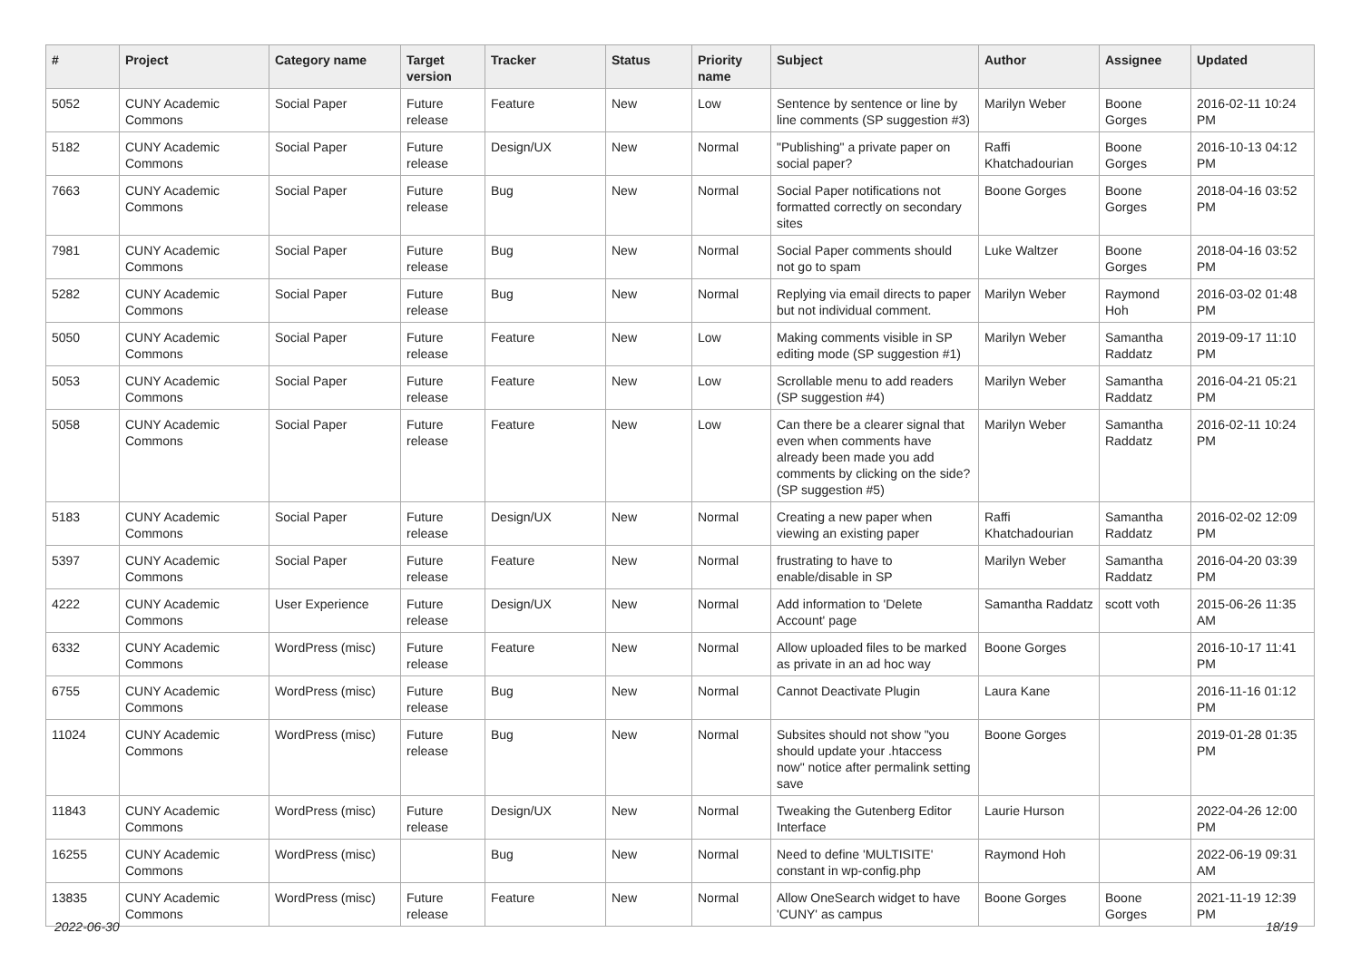| # | Project | Category name | Target version | Tracker | Status | Priority name | Subject | Author | Assignee | Updated |
| --- | --- | --- | --- | --- | --- | --- | --- | --- | --- | --- |
| 5052 | CUNY Academic Commons | Social Paper | Future release | Feature | New | Low | Sentence by sentence or line by line comments (SP suggestion #3) | Marilyn Weber | Boone Gorges | 2016-02-11 10:24 PM |
| 5182 | CUNY Academic Commons | Social Paper | Future release | Design/UX | New | Normal | "Publishing" a private paper on social paper? | Raffi Khatchadourian | Boone Gorges | 2016-10-13 04:12 PM |
| 7663 | CUNY Academic Commons | Social Paper | Future release | Bug | New | Normal | Social Paper notifications not formatted correctly on secondary sites | Boone Gorges | Boone Gorges | 2018-04-16 03:52 PM |
| 7981 | CUNY Academic Commons | Social Paper | Future release | Bug | New | Normal | Social Paper comments should not go to spam | Luke Waltzer | Boone Gorges | 2018-04-16 03:52 PM |
| 5282 | CUNY Academic Commons | Social Paper | Future release | Bug | New | Normal | Replying via email directs to paper but not individual comment. | Marilyn Weber | Raymond Hoh | 2016-03-02 01:48 PM |
| 5050 | CUNY Academic Commons | Social Paper | Future release | Feature | New | Low | Making comments visible in SP editing mode (SP suggestion #1) | Marilyn Weber | Samantha Raddatz | 2019-09-17 11:10 PM |
| 5053 | CUNY Academic Commons | Social Paper | Future release | Feature | New | Low | Scrollable menu to add readers (SP suggestion #4) | Marilyn Weber | Samantha Raddatz | 2016-04-21 05:21 PM |
| 5058 | CUNY Academic Commons | Social Paper | Future release | Feature | New | Low | Can there be a clearer signal that even when comments have already been made you add comments by clicking on the side? (SP suggestion #5) | Marilyn Weber | Samantha Raddatz | 2016-02-11 10:24 PM |
| 5183 | CUNY Academic Commons | Social Paper | Future release | Design/UX | New | Normal | Creating a new paper when viewing an existing paper | Raffi Khatchadourian | Samantha Raddatz | 2016-02-02 12:09 PM |
| 5397 | CUNY Academic Commons | Social Paper | Future release | Feature | New | Normal | frustrating to have to enable/disable in SP | Marilyn Weber | Samantha Raddatz | 2016-04-20 03:39 PM |
| 4222 | CUNY Academic Commons | User Experience | Future release | Design/UX | New | Normal | Add information to 'Delete Account' page | Samantha Raddatz | scott voth | 2015-06-26 11:35 AM |
| 6332 | CUNY Academic Commons | WordPress (misc) | Future release | Feature | New | Normal | Allow uploaded files to be marked as private in an ad hoc way | Boone Gorges | | 2016-10-17 11:41 PM |
| 6755 | CUNY Academic Commons | WordPress (misc) | Future release | Bug | New | Normal | Cannot Deactivate Plugin | Laura Kane | | 2016-11-16 01:12 PM |
| 11024 | CUNY Academic Commons | WordPress (misc) | Future release | Bug | New | Normal | Subsites should not show "you should update your .htaccess now" notice after permalink setting save | Boone Gorges | | 2019-01-28 01:35 PM |
| 11843 | CUNY Academic Commons | WordPress (misc) | Future release | Design/UX | New | Normal | Tweaking the Gutenberg Editor Interface | Laurie Hurson | | 2022-04-26 12:00 PM |
| 16255 | CUNY Academic Commons | WordPress (misc) | | Bug | New | Normal | Need to define 'MULTISITE' constant in wp-config.php | Raymond Hoh | | 2022-06-19 09:31 AM |
| 13835 | CUNY Academic Commons | WordPress (misc) | Future release | Feature | New | Normal | Allow OneSearch widget to have 'CUNY' as campus | Boone Gorges | Boone Gorges | 2021-11-19 12:39 PM |
2022-06-30 18/19